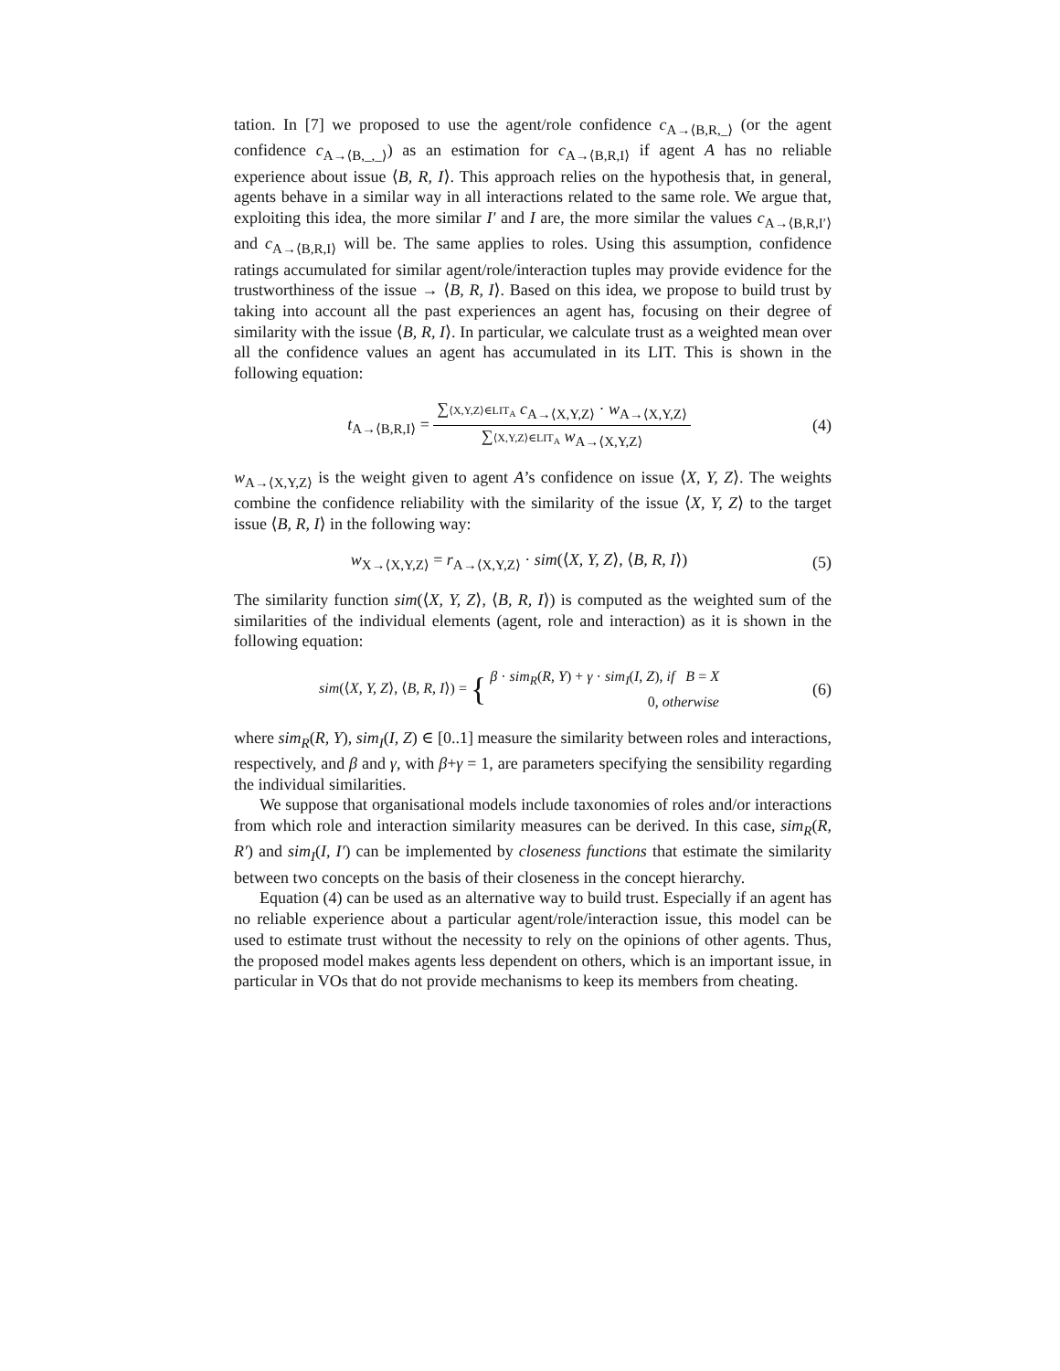tation. In [7] we proposed to use the agent/role confidence c<sub>A→⟨B,R,_⟩</sub> (or the agent confidence c<sub>A→⟨B,_,_⟩</sub>) as an estimation for c<sub>A→⟨B,R,I⟩</sub> if agent A has no reliable experience about issue ⟨B, R, I⟩. This approach relies on the hypothesis that, in general, agents behave in a similar way in all interactions related to the same role. We argue that, exploiting this idea, the more similar I′ and I are, the more similar the values c<sub>A→⟨B,R,I′⟩</sub> and c<sub>A→⟨B,R,I⟩</sub> will be. The same applies to roles. Using this assumption, confidence ratings accumulated for similar agent/role/interaction tuples may provide evidence for the trustworthiness of the issue → ⟨B, R, I⟩. Based on this idea, we propose to build trust by taking into account all the past experiences an agent has, focusing on their degree of similarity with the issue ⟨B, R, I⟩. In particular, we calculate trust as a weighted mean over all the confidence values an agent has accumulated in its LIT. This is shown in the following equation:
t<sub>A→⟨B,R,I⟩</sub> =
∑⟨X,Y,Z⟩∈LIT<sub>A</sub> c<sub>A→⟨X,Y,Z⟩</sub> · w<sub>A→⟨X,Y,Z⟩</sub>
∑⟨X,Y,Z⟩∈LIT<sub>A</sub> w<sub>A→⟨X,Y,Z⟩</sub>
(4)
w<sub>A→⟨X,Y,Z⟩</sub> is the weight given to agent A’s confidence on issue ⟨X, Y, Z⟩. The weights combine the confidence reliability with the similarity of the issue ⟨X, Y, Z⟩ to the target issue ⟨B, R, I⟩ in the following way:
w<sub>X→⟨X,Y,Z⟩</sub> = r<sub>A→⟨X,Y,Z⟩</sub> · sim(⟨X, Y, Z⟩, ⟨B, R, I⟩)
(5)
The similarity function sim(⟨X, Y, Z⟩, ⟨B, R, I⟩) is computed as the weighted sum of the similarities of the individual elements (agent, role and interaction) as it is shown in the following equation:
sim(⟨X, Y, Z⟩, ⟨B, R, I⟩) = {
β · sim<sub>R</sub>(R, Y) + γ · sim<sub>I</sub>(I, Z), if B = X
0, otherwise
(6)
where sim<sub>R</sub>(R, Y), sim<sub>I</sub>(I, Z) ∈ [0..1] measure the similarity between roles and interactions, respectively, and β and γ, with β+γ = 1, are parameters specifying the sensibility regarding the individual similarities.
We suppose that organisational models include taxonomies of roles and/or interactions from which role and interaction similarity measures can be derived. In this case, sim<sub>R</sub>(R, R′) and sim<sub>I</sub>(I, I′) can be implemented by closeness functions that estimate the similarity between two concepts on the basis of their closeness in the concept hierarchy.
Equation (4) can be used as an alternative way to build trust. Especially if an agent has no reliable experience about a particular agent/role/interaction issue, this model can be used to estimate trust without the necessity to rely on the opinions of other agents. Thus, the proposed model makes agents less dependent on others, which is an important issue, in particular in VOs that do not provide mechanisms to keep its members from cheating.